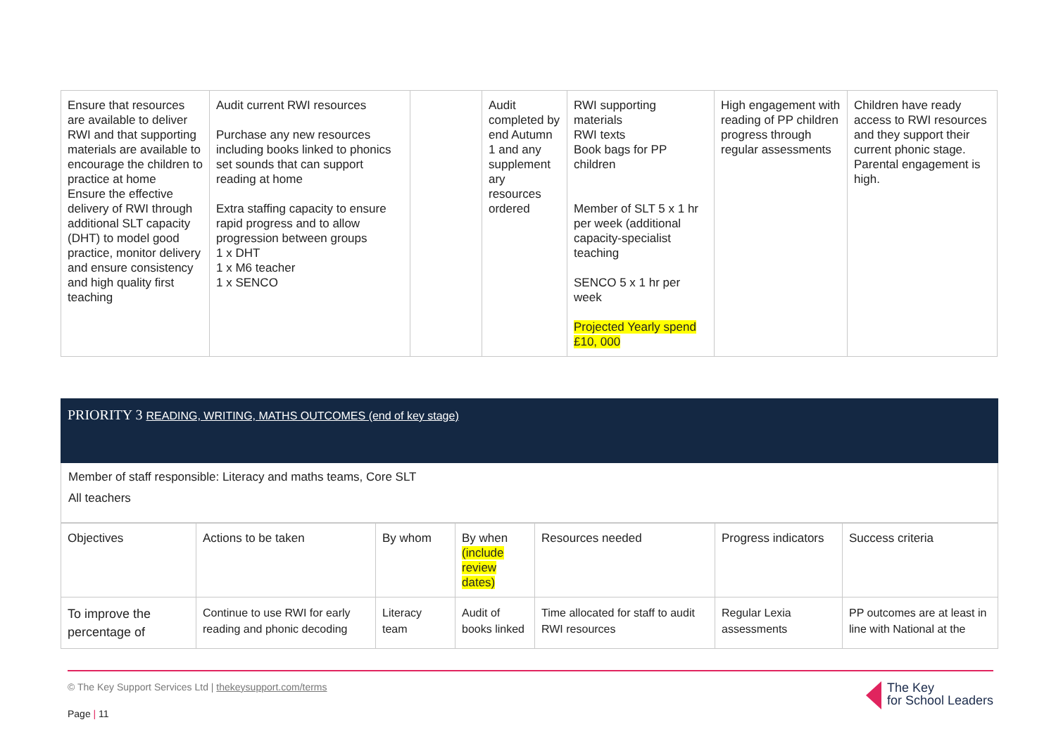| Ensure that resources are available to deliver RWI and that supporting materials are available to encourage the children to practice at home Ensure the effective delivery of RWI through additional SLT capacity (DHT) to model good practice, monitor delivery and ensure consistency and high quality first teaching | Audit current RWI resources Purchase any new resources including books linked to phonics set sounds that can support reading at home Extra staffing capacity to ensure rapid progress and to allow progression between groups 1 x DHT 1 x M6 teacher 1 x SENCO | | Audit completed by end Autumn 1 and any supplement ary resources ordered | RWI supporting materials RWI texts Book bags for PP children Member of SLT 5 x 1 hr per week (additional capacity-specialist teaching SENCO 5 x 1 hr per week Projected Yearly spend £10, 000 | High engagement with reading of PP children progress through regular assessments | Children have ready access to RWI resources and they support their current phonic stage. Parental engagement is high. |
PRIORITY 3 READING, WRITING, MATHS OUTCOMES (end of key stage)
Member of staff responsible: Literacy and maths teams, Core SLT
All teachers
| Objectives | Actions to be taken | By whom | By when (include review dates) | Resources needed | Progress indicators | Success criteria |
| --- | --- | --- | --- | --- | --- | --- |
| To improve the percentage of | Continue to use RWI for early reading and phonic decoding | Literacy team | Audit of books linked | Time allocated for staff to audit RWI resources | Regular Lexia assessments | PP outcomes are at least in line with National at the |
© The Key Support Services Ltd | thekeysupport.com/terms
Page | 11
The Key
for School Leaders